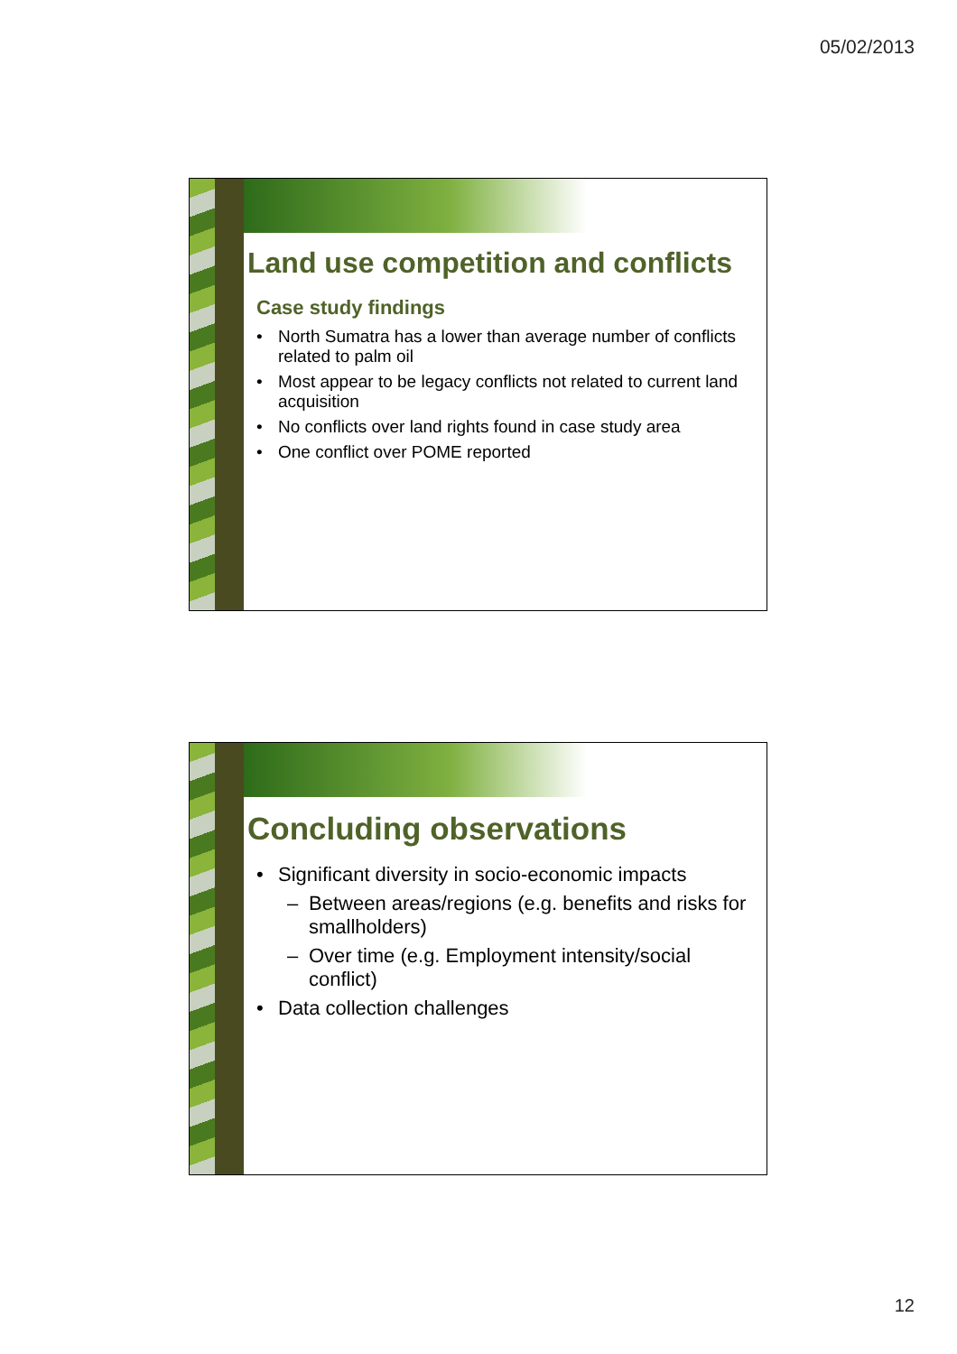05/02/2013
Land use competition and conflicts
Case study findings
• North Sumatra has a lower than average number of conflicts related to palm oil
• Most appear to be legacy conflicts not related to current land acquisition
• No conflicts over land rights found in case study area
• One conflict over POME reported
Concluding observations
• Significant diversity in socio-economic impacts
– Between areas/regions (e.g. benefits and risks for smallholders)
– Over time (e.g. Employment intensity/social conflict)
• Data collection challenges
12